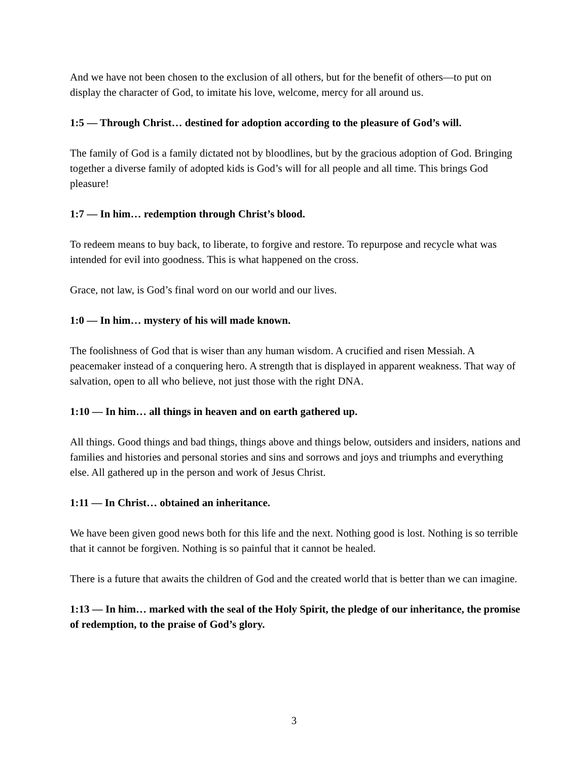And we have not been chosen to the exclusion of all others, but for the benefit of others—to put on display the character of God, to imitate his love, welcome, mercy for all around us.
1:5 — Through Christ… destined for adoption according to the pleasure of God’s will.
The family of God is a family dictated not by bloodlines, but by the gracious adoption of God. Bringing together a diverse family of adopted kids is God’s will for all people and all time. This brings God pleasure!
1:7 — In him… redemption through Christ’s blood.
To redeem means to buy back, to liberate, to forgive and restore. To repurpose and recycle what was intended for evil into goodness. This is what happened on the cross.
Grace, not law, is God’s final word on our world and our lives.
1:0 — In him… mystery of his will made known.
The foolishness of God that is wiser than any human wisdom. A crucified and risen Messiah. A peacemaker instead of a conquering hero. A strength that is displayed in apparent weakness. That way of salvation, open to all who believe, not just those with the right DNA.
1:10 — In him… all things in heaven and on earth gathered up.
All things. Good things and bad things, things above and things below, outsiders and insiders, nations and families and histories and personal stories and sins and sorrows and joys and triumphs and everything else. All gathered up in the person and work of Jesus Christ.
1:11 — In Christ… obtained an inheritance.
We have been given good news both for this life and the next. Nothing good is lost. Nothing is so terrible that it cannot be forgiven. Nothing is so painful that it cannot be healed.
There is a future that awaits the children of God and the created world that is better than we can imagine.
1:13 — In him… marked with the seal of the Holy Spirit, the pledge of our inheritance, the promise of redemption, to the praise of God’s glory.
3